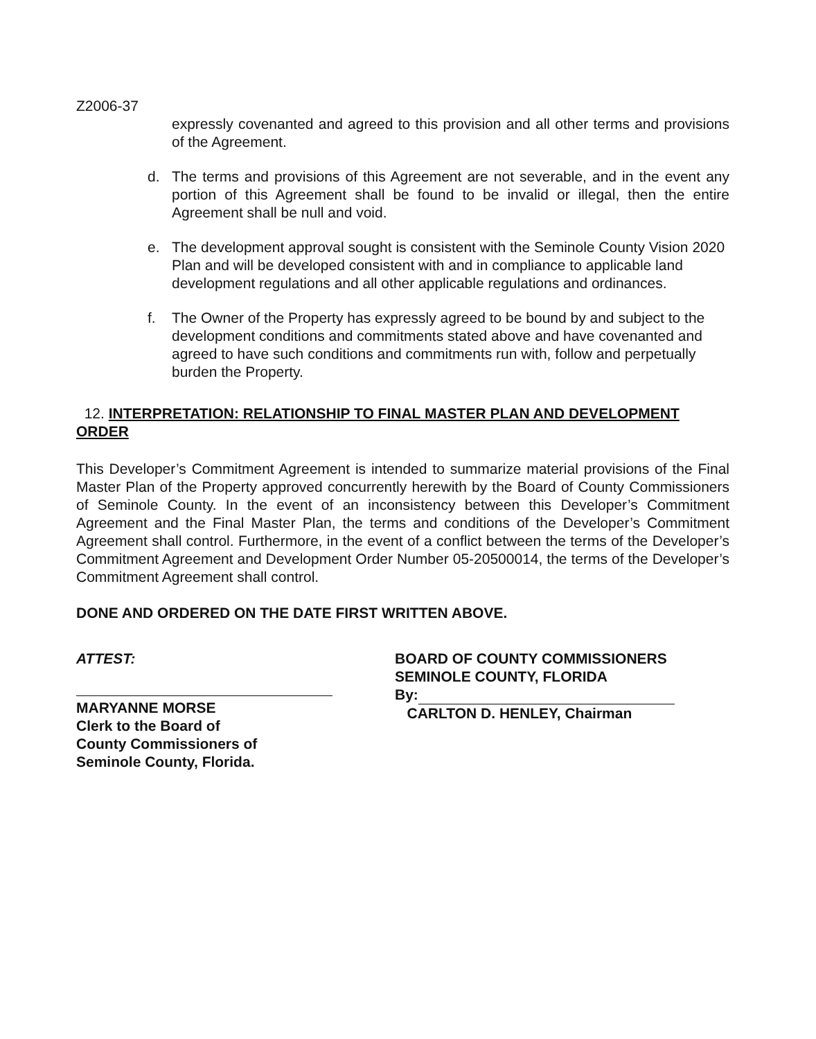Z2006-37
expressly covenanted and agreed to this provision and all other terms and provisions of the Agreement.
d. The terms and provisions of this Agreement are not severable, and in the event any portion of this Agreement shall be found to be invalid or illegal, then the entire Agreement shall be null and void.
e. The development approval sought is consistent with the Seminole County Vision 2020 Plan and will be developed consistent with and in compliance to applicable land development regulations and all other applicable regulations and ordinances.
f. The Owner of the Property has expressly agreed to be bound by and subject to the development conditions and commitments stated above and have covenanted and agreed to have such conditions and commitments run with, follow and perpetually burden the Property.
12. INTERPRETATION: RELATIONSHIP TO FINAL MASTER PLAN AND DEVELOPMENT ORDER
This Developer’s Commitment Agreement is intended to summarize material provisions of the Final Master Plan of the Property approved concurrently herewith by the Board of County Commissioners of Seminole County. In the event of an inconsistency between this Developer’s Commitment Agreement and the Final Master Plan, the terms and conditions of the Developer’s Commitment Agreement shall control. Furthermore, in the event of a conflict between the terms of the Developer’s Commitment Agreement and Development Order Number 05-20500014, the terms of the Developer’s Commitment Agreement shall control.
DONE AND ORDERED ON THE DATE FIRST WRITTEN ABOVE.
ATTEST:
MARYANNE MORSE
Clerk to the Board of
County Commissioners of
Seminole County, Florida.
BOARD OF COUNTY COMMISSIONERS
SEMINOLE COUNTY, FLORIDA
By:
CARLTON D. HENLEY, Chairman